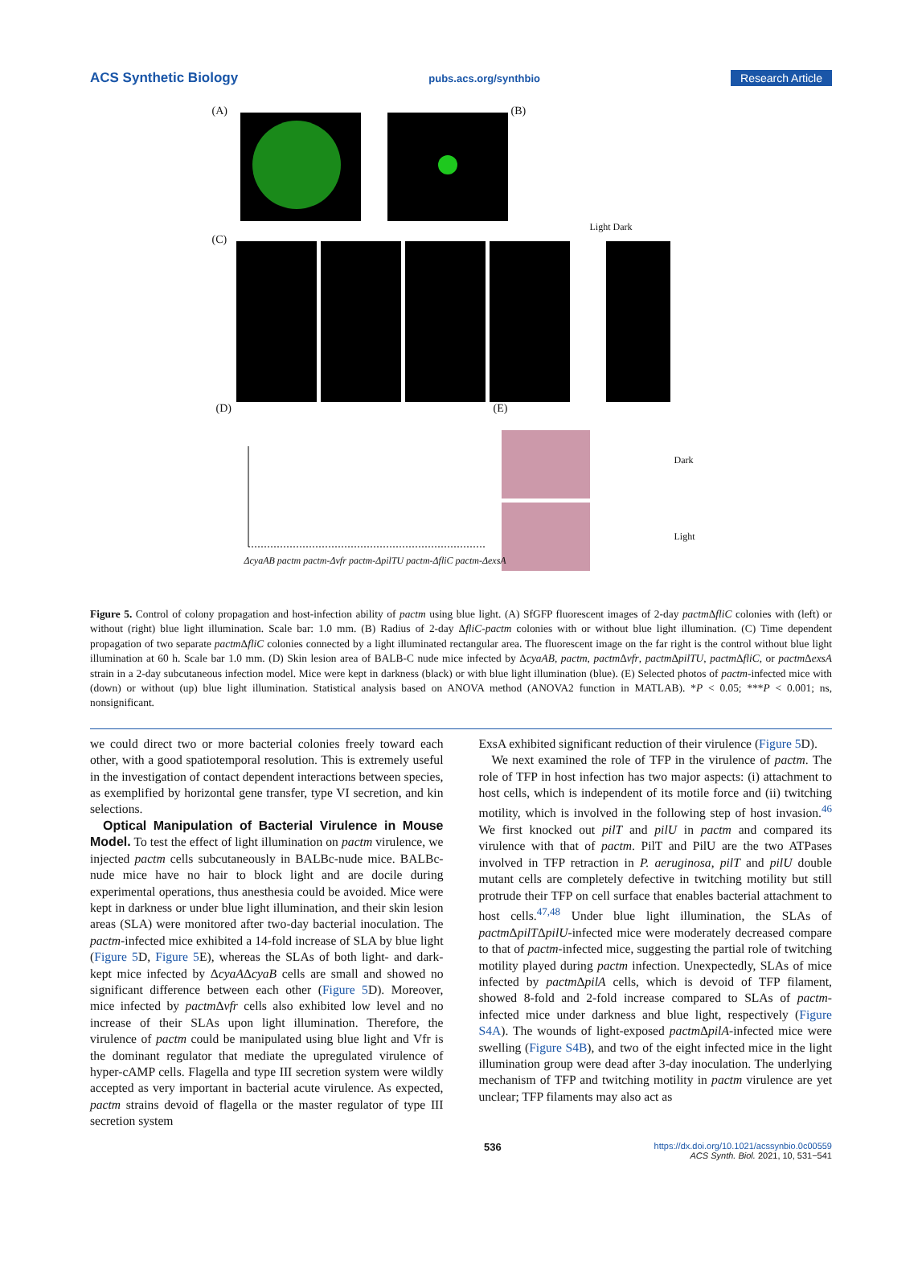ACS Synthetic Biology pubs.acs.org/synthbio Research Article
(A) (B)
(C)
(D) (E)
Light Dark
Dark
Light
ΔcyaAB pactm pactm-Δvfr pactm-ΔpilTU pactm-ΔfliC pactm-ΔexsA
Figure 5. Control of colony propagation and host-infection ability of pactm using blue light. (A) SfGFP fluorescent images of 2-day pactm ΔfliC colonies with (left) or without (right) blue light illumination. Scale bar: 1.0 mm. (B) Radius of 2-day ΔfliC-pactm colonies with or without blue light illumination. (C) Time dependent propagation of two separate pactm ΔfliC colonies connected by a light illuminated rectangular area. The fluorescent image on the far right is the control without blue light illumination at 60 h. Scale bar 1.0 mm. (D) Skin lesion area of BALB-C nude mice infected by ΔcyaAB, pactm, pactm Δvfr, pactm ΔpilTU, pactm ΔfliC, or pactm ΔexsA strain in a 2-day subcutaneous infection model. Mice were kept in darkness (black) or with blue light illumination (blue). (E) Selected photos of pactm-infected mice with (down) or without (up) blue light illumination. Statistical analysis based on ANOVA method (ANOVA2 function in MATLAB). *P < 0.05; ***P < 0.001; ns, nonsignificant.
we could direct two or more bacterial colonies freely toward each other, with a good spatiotemporal resolution. This is extremely useful in the investigation of contact dependent interactions between species, as exemplified by horizontal gene transfer, type VI secretion, and kin selections.
Optical Manipulation of Bacterial Virulence in Mouse Model. To test the effect of light illumination on pactm virulence, we injected pactm cells subcutaneously in BALBc-nude mice. BALBc-nude mice have no hair to block light and are docile during experimental operations, thus anesthesia could be avoided. Mice were kept in darkness or under blue light illumination, and their skin lesion areas (SLA) were monitored after two-day bacterial inoculation. The pactm-infected mice exhibited a 14-fold increase of SLA by blue light (Figure 5 D, Figure 5 E), whereas the SLAs of both light- and dark-kept mice infected by ΔcyaAΔcyaB cells are small and showed no significant difference between each other (Figure 5 D). Moreover, mice infected by pactm Δvfr cells also exhibited low level and no increase of their SLAs upon light illumination. Therefore, the virulence of pactm could be manipulated using blue light and Vfr is the dominant regulator that mediate the upregulated virulence of hyper-cAMP cells. Flagella and type III secretion system were wildly accepted as very important in bacterial acute virulence. As expected, pactm strains devoid of flagella or the master regulator of type III secretion system
ExsA exhibited significant reduction of their virulence (Figure 5 D).
We next examined the role of TFP in the virulence of pactm. The role of TFP in host infection has two major aspects: (i) attachment to host cells, which is independent of its motile force and (ii) twitching motility, which is involved in the following step of host invasion.<sup>46</sup> We first knocked out pilT and pilU in pactm and compared its virulence with that of pactm. PilT and PilU are the two ATPases involved in TFP retraction in P. aeruginosa, pilT and pilU double mutant cells are completely defective in twitching motility but still protrude their TFP on cell surface that enables bacterial attachment to host cells.<sup>47,48</sup> Under blue light illumination, the SLAs of pactm ΔpilTΔpilU-infected mice were moderately decreased compare to that of pactm-infected mice, suggesting the partial role of twitching motility played during pactm infection. Unexpectedly, SLAs of mice infected by pactm ΔpilA cells, which is devoid of TFP filament, showed 8-fold and 2-fold increase compared to SLAs of pactm-infected mice under darkness and blue light, respectively (Figure S4A). The wounds of light-exposed pactm ΔpilA-infected mice were swelling (Figure S4B), and two of the eight infected mice in the light illumination group were dead after 3-day inoculation. The underlying mechanism of TFP and twitching motility in pactm virulence are yet unclear; TFP filaments may also act as
536 https://dx.doi.org/10.1021/acssynbio.0c00559
ACS Synth. Biol. 2021, 10, 531−541